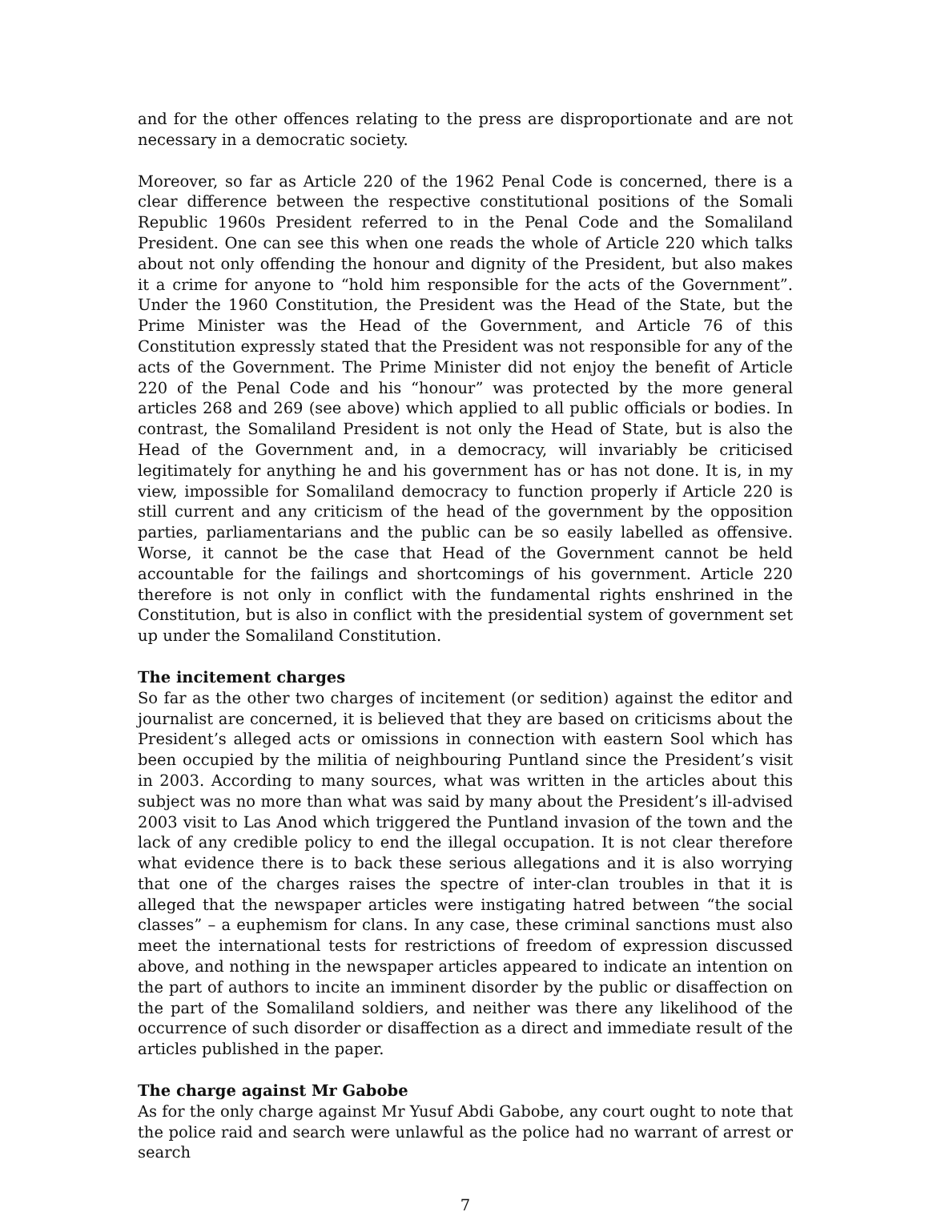and for the other offences relating to the press are disproportionate and are not necessary in a democratic society.
Moreover, so far as Article 220 of the 1962 Penal Code is concerned, there is a clear difference between the respective constitutional positions of the Somali Republic 1960s President referred to in the Penal Code and the Somaliland President. One can see this when one reads the whole of Article 220 which talks about not only offending the honour and dignity of the President, but also makes it a crime for anyone to “hold him responsible for the acts of the Government”. Under the 1960 Constitution, the President was the Head of the State, but the Prime Minister was the Head of the Government, and Article 76 of this Constitution expressly stated that the President was not responsible for any of the acts of the Government. The Prime Minister did not enjoy the benefit of Article 220 of the Penal Code and his “honour” was protected by the more general articles 268 and 269 (see above) which applied to all public officials or bodies. In contrast, the Somaliland President is not only the Head of State, but is also the Head of the Government and, in a democracy, will invariably be criticised legitimately for anything he and his government has or has not done. It is, in my view, impossible for Somaliland democracy to function properly if Article 220 is still current and any criticism of the head of the government by the opposition parties, parliamentarians and the public can be so easily labelled as offensive. Worse, it cannot be the case that Head of the Government cannot be held accountable for the failings and shortcomings of his government. Article 220 therefore is not only in conflict with the fundamental rights enshrined in the Constitution, but is also in conflict with the presidential system of government set up under the Somaliland Constitution.
The incitement charges
So far as the other two charges of incitement (or sedition) against the editor and journalist are concerned, it is believed that they are based on criticisms about the President’s alleged acts or omissions in connection with eastern Sool which has been occupied by the militia of neighbouring Puntland since the President’s visit in 2003. According to many sources, what was written in the articles about this subject was no more than what was said by many about the President’s ill-advised 2003 visit to Las Anod which triggered the Puntland invasion of the town and the lack of any credible policy to end the illegal occupation. It is not clear therefore what evidence there is to back these serious allegations and it is also worrying that one of the charges raises the spectre of inter-clan troubles in that it is alleged that the newspaper articles were instigating hatred between “the social classes” – a euphemism for clans. In any case, these criminal sanctions must also meet the international tests for restrictions of freedom of expression discussed above, and nothing in the newspaper articles appeared to indicate an intention on the part of authors to incite an imminent disorder by the public or disaffection on the part of the Somaliland soldiers, and neither was there any likelihood of the occurrence of such disorder or disaffection as a direct and immediate result of the articles published in the paper.
The charge against Mr Gabobe
As for the only charge against Mr Yusuf Abdi Gabobe, any court ought to note that the police raid and search were unlawful as the police had no warrant of arrest or search
7